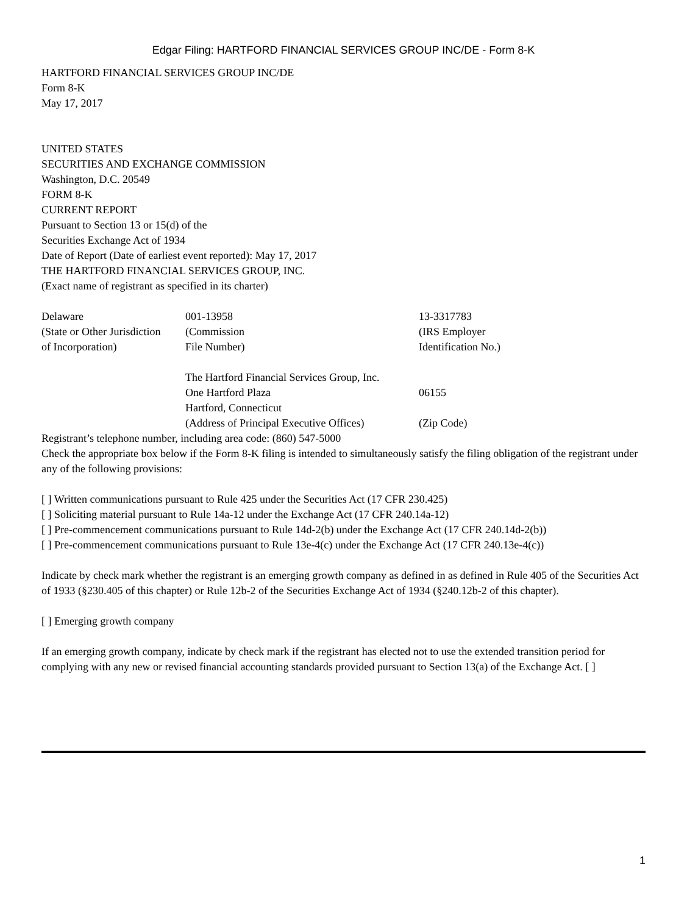Edgar Filing: HARTFORD FINANCIAL SERVICES GROUP INC/DE - Form 8-K
HARTFORD FINANCIAL SERVICES GROUP INC/DE
Form 8-K
May 17, 2017
UNITED STATES
SECURITIES AND EXCHANGE COMMISSION
Washington, D.C. 20549
FORM 8-K
CURRENT REPORT
Pursuant to Section 13 or 15(d) of the
Securities Exchange Act of 1934
Date of Report (Date of earliest event reported): May 17, 2017
THE HARTFORD FINANCIAL SERVICES GROUP, INC.
(Exact name of registrant as specified in its charter)
| Delaware (State or Other Jurisdiction of Incorporation) | 001-13958 (Commission File Number) | 13-3317783 (IRS Employer Identification No.) |
| | The Hartford Financial Services Group, Inc. One Hartford Plaza Hartford, Connecticut (Address of Principal Executive Offices) | 06155 (Zip Code) |
Registrant’s telephone number, including area code: (860) 547-5000
Check the appropriate box below if the Form 8-K filing is intended to simultaneously satisfy the filing obligation of the registrant under any of the following provisions:
[ ] Written communications pursuant to Rule 425 under the Securities Act (17 CFR 230.425)
[ ] Soliciting material pursuant to Rule 14a-12 under the Exchange Act (17 CFR 240.14a-12)
[ ] Pre-commencement communications pursuant to Rule 14d-2(b) under the Exchange Act (17 CFR 240.14d-2(b))
[ ] Pre-commencement communications pursuant to Rule 13e-4(c) under the Exchange Act (17 CFR 240.13e-4(c))
Indicate by check mark whether the registrant is an emerging growth company as defined in as defined in Rule 405 of the Securities Act of 1933 (§230.405 of this chapter) or Rule 12b-2 of the Securities Exchange Act of 1934 (§240.12b-2 of this chapter).
[ ] Emerging growth company
If an emerging growth company, indicate by check mark if the registrant has elected not to use the extended transition period for complying with any new or revised financial accounting standards provided pursuant to Section 13(a) of the Exchange Act. [ ]
1